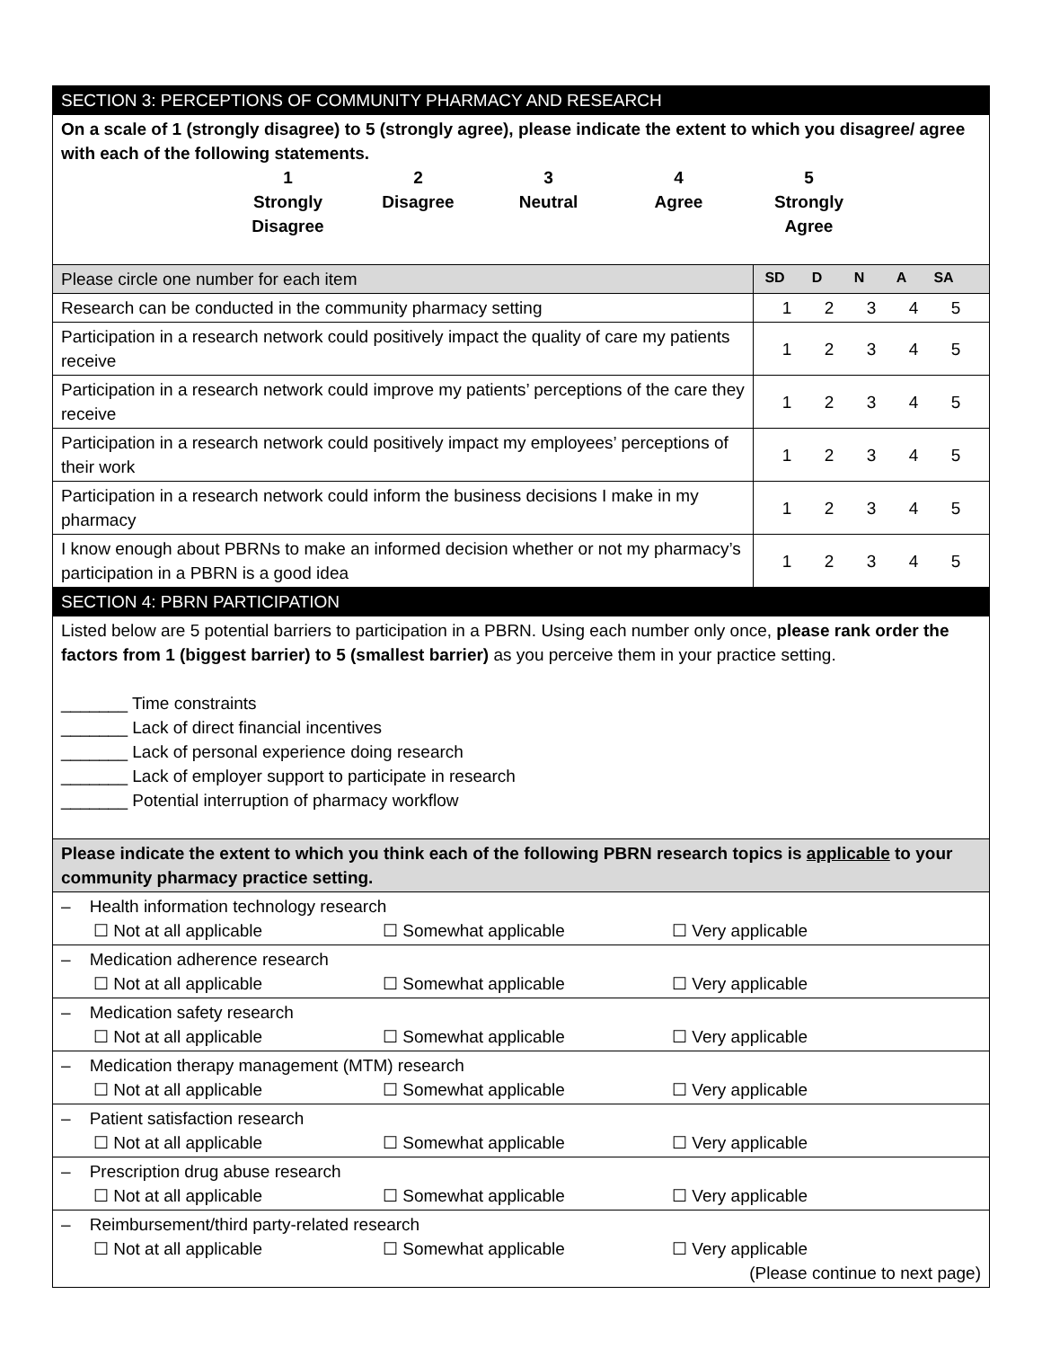| SECTION 3: PERCEPTIONS OF COMMUNITY PHARMACY AND RESEARCH | |
| On a scale of 1 (strongly disagree) to 5 (strongly agree), please indicate the extent to which you disagree/ agree with each of the following statements. 1 Strongly Disagree 2 Disagree 3 Neutral 4 Agree 5 Strongly Agree | |
| Please circle one number for each item | SD D N A SA |
| Research can be conducted in the community pharmacy setting | 1 2 3 4 5 |
| Participation in a research network could positively impact the quality of care my patients receive | 1 2 3 4 5 |
| Participation in a research network could improve my patients’ perceptions of the care they receive | 1 2 3 4 5 |
| Participation in a research network could positively impact my employees’ perceptions of their work | 1 2 3 4 5 |
| Participation in a research network could inform the business decisions I make in my pharmacy | 1 2 3 4 5 |
| I know enough about PBRNs to make an informed decision whether or not my pharmacy’s participation in a PBRN is a good idea | 1 2 3 4 5 |
| SECTION 4: PBRN PARTICIPATION | |
| Listed below are 5 potential barriers to participation in a PBRN. Using each number only once, please rank order the factors from 1 (biggest barrier) to 5 (smallest barrier) as you perceive them in your practice setting. _______ Time constraints _______ Lack of direct financial incentives _______ Lack of personal experience doing research _______ Lack of employer support to participate in research _______ Potential interruption of pharmacy workflow | |
| Please indicate the extent to which you think each of the following PBRN research topics is applicable to your community pharmacy practice setting. | |
| – Health information technology research ☐ Not at all applicable ☐ Somewhat applicable ☐ Very applicable | |
| – Medication adherence research ☐ Not at all applicable ☐ Somewhat applicable ☐ Very applicable | |
| – Medication safety research ☐ Not at all applicable ☐ Somewhat applicable ☐ Very applicable | |
| – Medication therapy management (MTM) research ☐ Not at all applicable ☐ Somewhat applicable ☐ Very applicable | |
| – Patient satisfaction research ☐ Not at all applicable ☐ Somewhat applicable ☐ Very applicable | |
| – Prescription drug abuse research ☐ Not at all applicable ☐ Somewhat applicable ☐ Very applicable | |
| – Reimbursement/third party-related research ☐ Not at all applicable ☐ Somewhat applicable ☐ Very applicable (Please continue to next page) | |